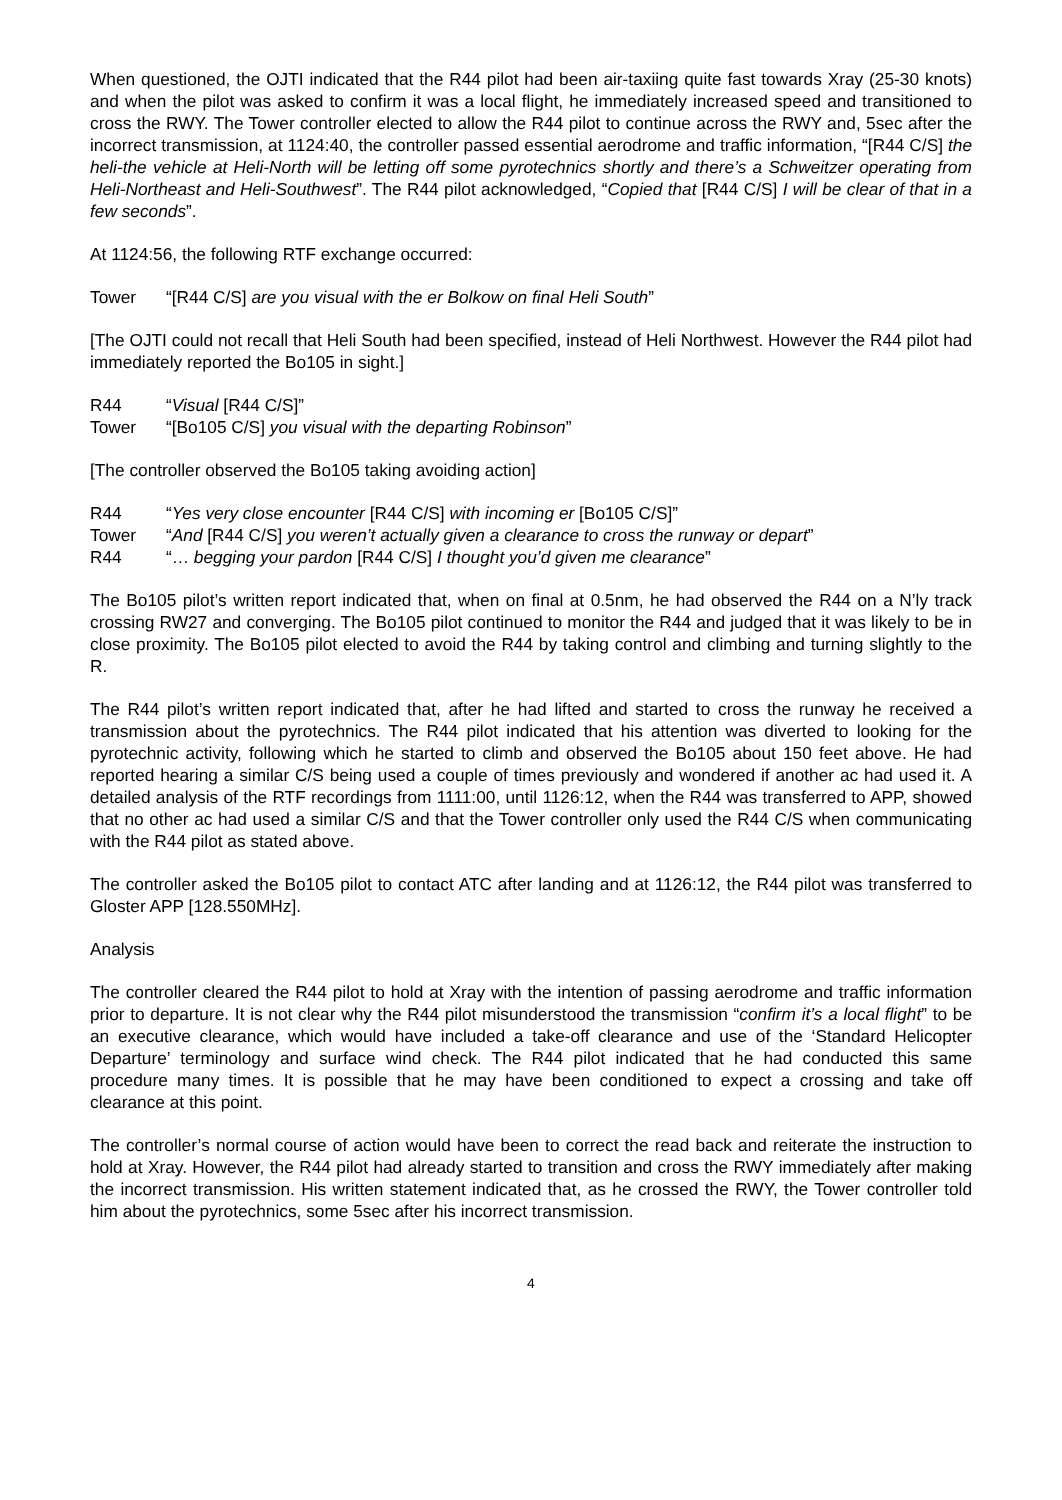When questioned, the OJTI indicated that the R44 pilot had been air-taxiing quite fast towards Xray (25-30 knots) and when the pilot was asked to confirm it was a local flight, he immediately increased speed and transitioned to cross the RWY. The Tower controller elected to allow the R44 pilot to continue across the RWY and, 5sec after the incorrect transmission, at 1124:40, the controller passed essential aerodrome and traffic information, “[R44 C/S] the heli-the vehicle at Heli-North will be letting off some pyrotechnics shortly and there’s a Schweitzer operating from Heli-Northeast and Heli-Southwest”. The R44 pilot acknowledged, “Copied that [R44 C/S] I will be clear of that in a few seconds”.
At 1124:56, the following RTF exchange occurred:
Tower “[R44 C/S] are you visual with the er Bolkow on final Heli South”
[The OJTI could not recall that Heli South had been specified, instead of Heli Northwest. However the R44 pilot had immediately reported the Bo105 in sight.]
R44 “Visual [R44 C/S]”
Tower “[Bo105 C/S] you visual with the departing Robinson”
[The controller observed the Bo105 taking avoiding action]
R44 “Yes very close encounter [R44 C/S] with incoming er [Bo105 C/S]”
Tower “And [R44 C/S] you weren’t actually given a clearance to cross the runway or depart”
R44 “… begging your pardon [R44 C/S] I thought you’d given me clearance”
The Bo105 pilot’s written report indicated that, when on final at 0.5nm, he had observed the R44 on a N’ly track crossing RW27 and converging. The Bo105 pilot continued to monitor the R44 and judged that it was likely to be in close proximity. The Bo105 pilot elected to avoid the R44 by taking control and climbing and turning slightly to the R.
The R44 pilot’s written report indicated that, after he had lifted and started to cross the runway he received a transmission about the pyrotechnics. The R44 pilot indicated that his attention was diverted to looking for the pyrotechnic activity, following which he started to climb and observed the Bo105 about 150 feet above. He had reported hearing a similar C/S being used a couple of times previously and wondered if another ac had used it. A detailed analysis of the RTF recordings from 1111:00, until 1126:12, when the R44 was transferred to APP, showed that no other ac had used a similar C/S and that the Tower controller only used the R44 C/S when communicating with the R44 pilot as stated above.
The controller asked the Bo105 pilot to contact ATC after landing and at 1126:12, the R44 pilot was transferred to Gloster APP [128.550MHz].
Analysis
The controller cleared the R44 pilot to hold at Xray with the intention of passing aerodrome and traffic information prior to departure. It is not clear why the R44 pilot misunderstood the transmission “confirm it’s a local flight” to be an executive clearance, which would have included a take-off clearance and use of the ‘Standard Helicopter Departure’ terminology and surface wind check. The R44 pilot indicated that he had conducted this same procedure many times. It is possible that he may have been conditioned to expect a crossing and take off clearance at this point.
The controller’s normal course of action would have been to correct the read back and reiterate the instruction to hold at Xray. However, the R44 pilot had already started to transition and cross the RWY immediately after making the incorrect transmission. His written statement indicated that, as he crossed the RWY, the Tower controller told him about the pyrotechnics, some 5sec after his incorrect transmission.
4